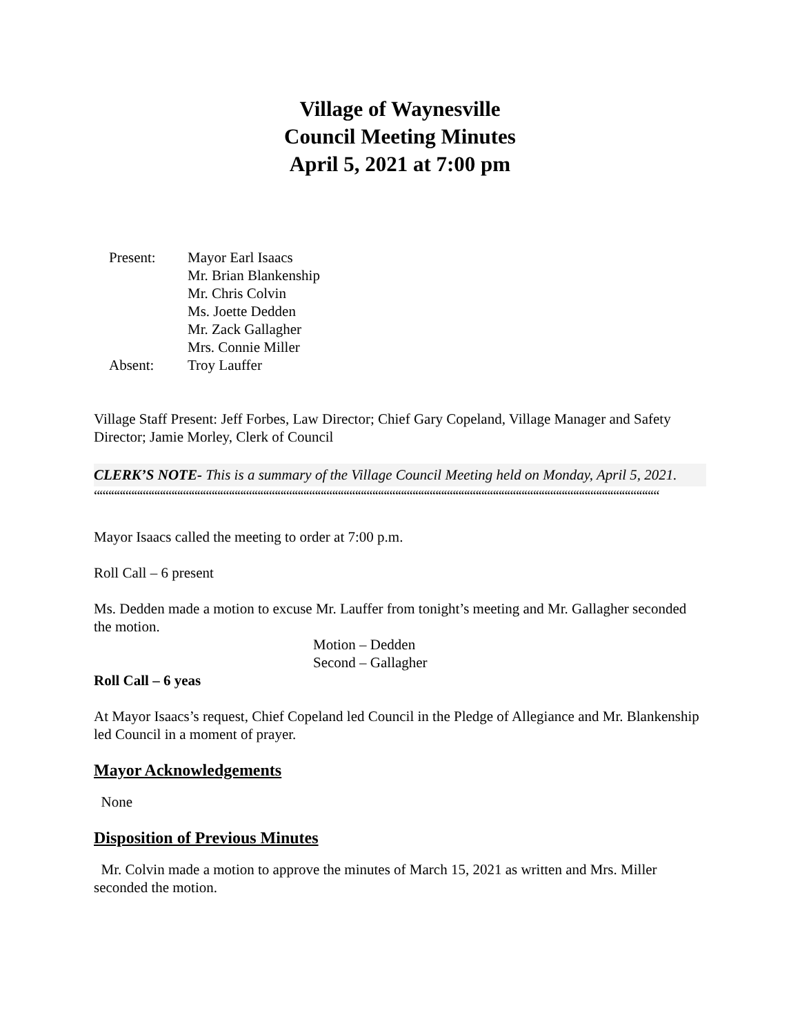Village of Waynesville
Council Meeting Minutes
April 5, 2021 at 7:00 pm
| Present: | Mayor Earl Isaacs |
| | Mr. Brian Blankenship |
| | Mr. Chris Colvin |
| | Ms. Joette Dedden |
| | Mr. Zack Gallagher |
| | Mrs. Connie Miller |
| Absent: | Troy Lauffer |
Village Staff Present: Jeff Forbes, Law Director; Chief Gary Copeland, Village Manager and Safety Director; Jamie Morley, Clerk of Council
CLERK’S NOTE- This is a summary of the Village Council Meeting held on Monday, April 5, 2021.
“““““““““““““““““““““““““““““““““““““““““““““““““““““““““““““““““““““““““““““““““““““““““““““““““““““““““““““““““““““““““““““
Mayor Isaacs called the meeting to order at 7:00 p.m.
Roll Call – 6 present
Ms. Dedden made a motion to excuse Mr. Lauffer from tonight’s meeting and Mr. Gallagher seconded the motion.
Motion – Dedden
Second – Gallagher
Roll Call – 6 yeas
At Mayor Isaacs’s request, Chief Copeland led Council in the Pledge of Allegiance and Mr. Blankenship led Council in a moment of prayer.
Mayor Acknowledgements
None
Disposition of Previous Minutes
Mr. Colvin made a motion to approve the minutes of March 15, 2021 as written and Mrs. Miller seconded the motion.